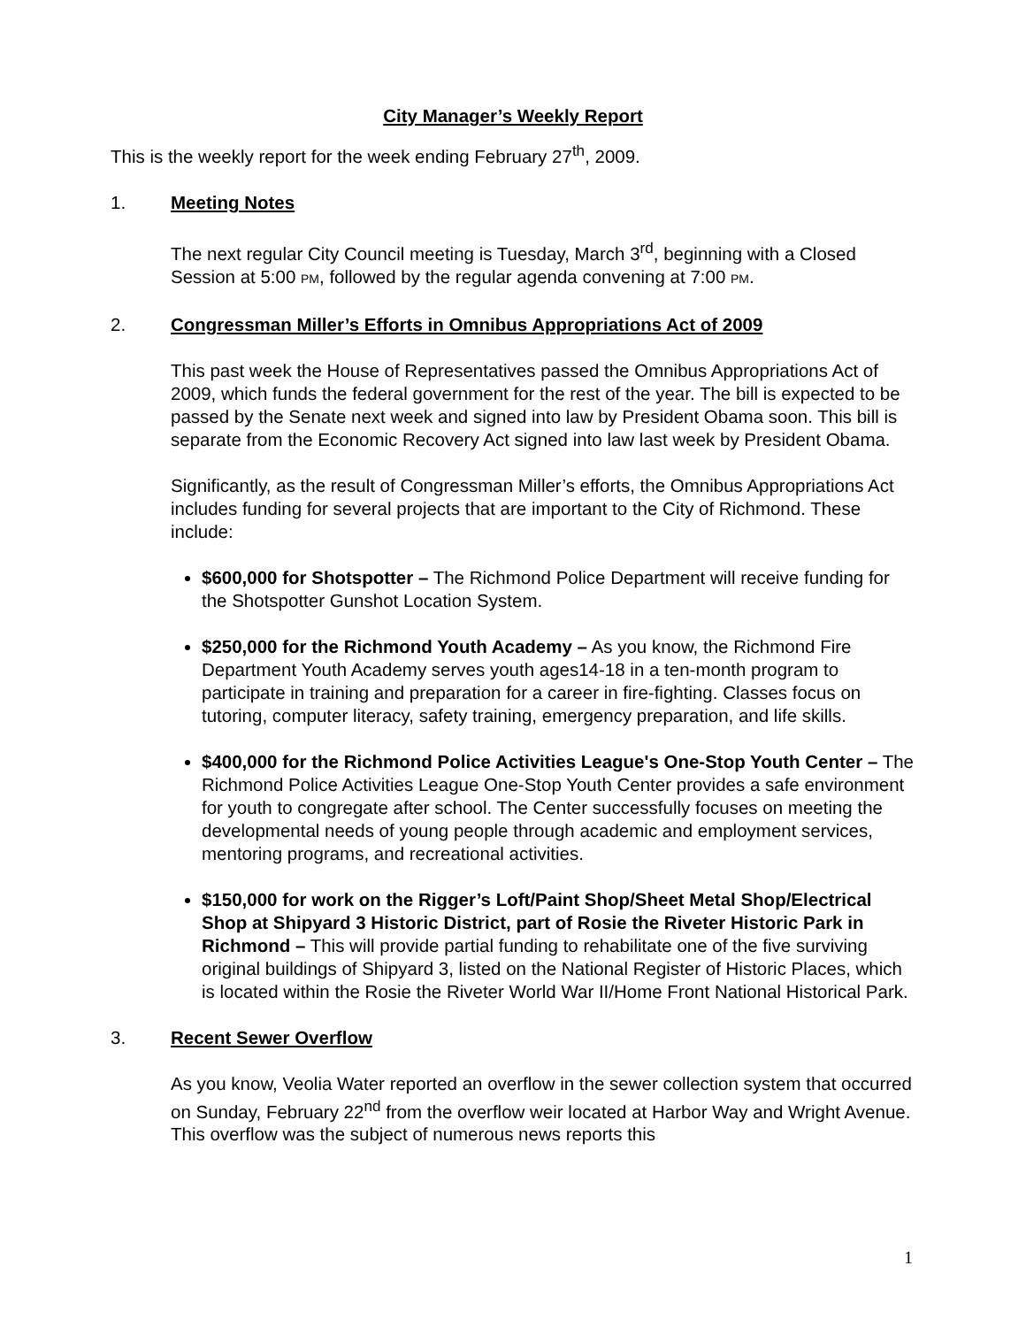City Manager’s Weekly Report
This is the weekly report for the week ending February 27<sup>th</sup>, 2009.
1. Meeting Notes
The next regular City Council meeting is Tuesday, March 3<sup>rd</sup>, beginning with a Closed Session at 5:00 PM, followed by the regular agenda convening at 7:00 PM.
2. Congressman Miller’s Efforts in Omnibus Appropriations Act of 2009
This past week the House of Representatives passed the Omnibus Appropriations Act of 2009, which funds the federal government for the rest of the year. The bill is expected to be passed by the Senate next week and signed into law by President Obama soon. This bill is separate from the Economic Recovery Act signed into law last week by President Obama.
Significantly, as the result of Congressman Miller’s efforts, the Omnibus Appropriations Act includes funding for several projects that are important to the City of Richmond. These include:
$600,000 for Shotspotter – The Richmond Police Department will receive funding for the Shotspotter Gunshot Location System.
$250,000 for the Richmond Youth Academy – As you know, the Richmond Fire Department Youth Academy serves youth ages14-18 in a ten-month program to participate in training and preparation for a career in fire-fighting. Classes focus on tutoring, computer literacy, safety training, emergency preparation, and life skills.
$400,000 for the Richmond Police Activities League's One-Stop Youth Center – The Richmond Police Activities League One-Stop Youth Center provides a safe environment for youth to congregate after school. The Center successfully focuses on meeting the developmental needs of young people through academic and employment services, mentoring programs, and recreational activities.
$150,000 for work on the Rigger’s Loft/Paint Shop/Sheet Metal Shop/Electrical Shop at Shipyard 3 Historic District, part of Rosie the Riveter Historic Park in Richmond – This will provide partial funding to rehabilitate one of the five surviving original buildings of Shipyard 3, listed on the National Register of Historic Places, which is located within the Rosie the Riveter World War II/Home Front National Historical Park.
3. Recent Sewer Overflow
As you know, Veolia Water reported an overflow in the sewer collection system that occurred on Sunday, February 22<sup>nd</sup> from the overflow weir located at Harbor Way and Wright Avenue. This overflow was the subject of numerous news reports this
1